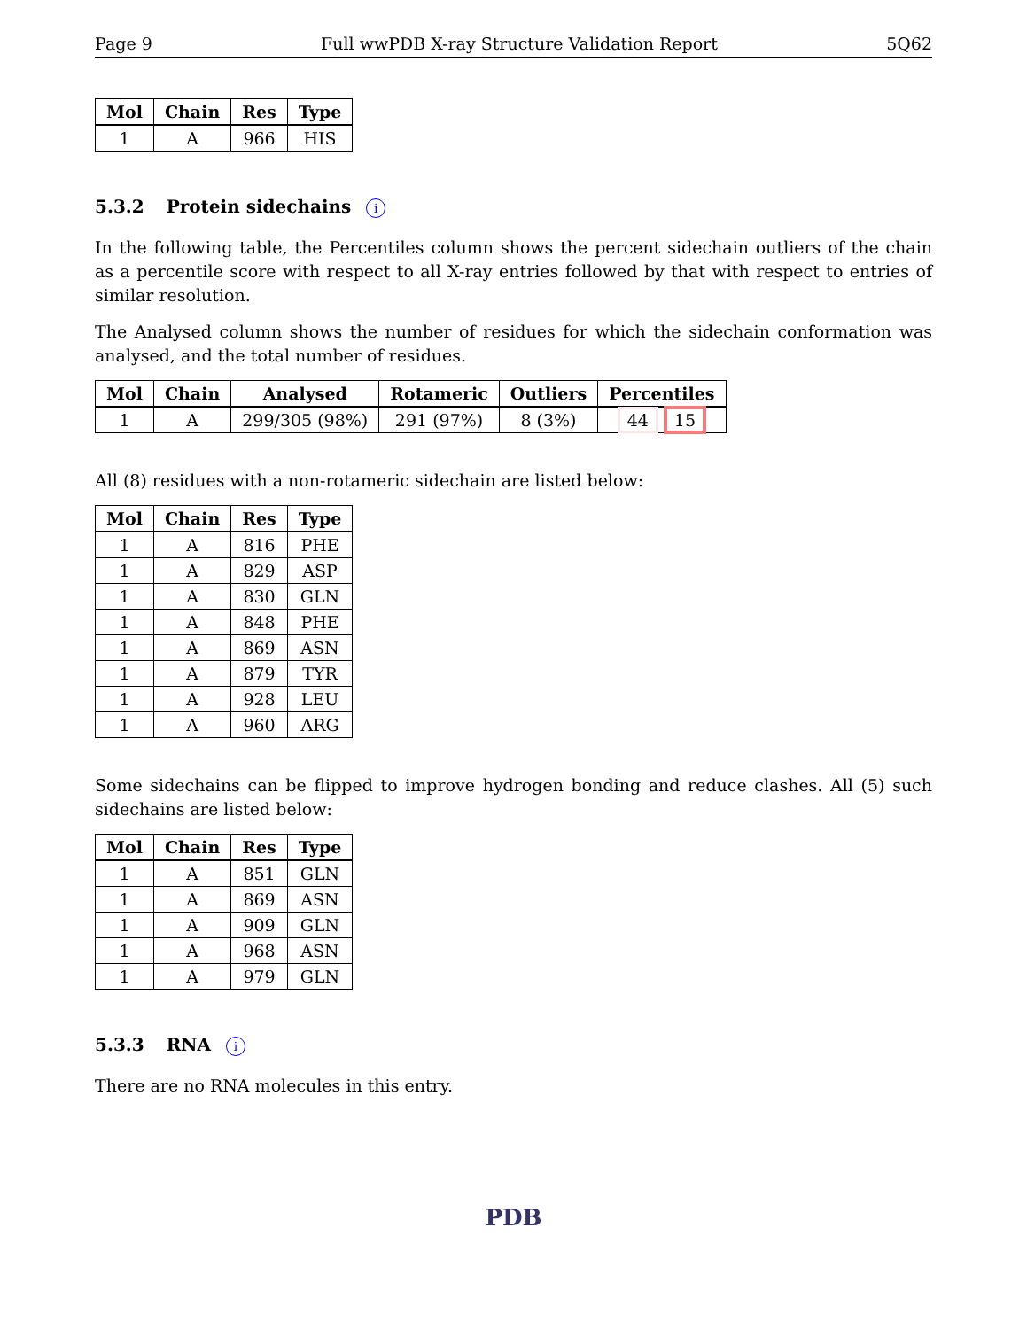Page 9 Full wwPDB X-ray Structure Validation Report 5Q62
| Mol | Chain | Res | Type |
| --- | --- | --- | --- |
| 1 | A | 966 | HIS |
5.3.2 Protein sidechains i
In the following table, the Percentiles column shows the percent sidechain outliers of the chain as a percentile score with respect to all X-ray entries followed by that with respect to entries of similar resolution.
The Analysed column shows the number of residues for which the sidechain conformation was analysed, and the total number of residues.
| Mol | Chain | Analysed | Rotameric | Outliers | Percentiles |
| --- | --- | --- | --- | --- | --- |
| 1 | A | 299/305 (98%) | 291 (97%) | 8 (3%) | 44 15 |
All (8) residues with a non-rotameric sidechain are listed below:
| Mol | Chain | Res | Type |
| --- | --- | --- | --- |
| 1 | A | 816 | PHE |
| 1 | A | 829 | ASP |
| 1 | A | 830 | GLN |
| 1 | A | 848 | PHE |
| 1 | A | 869 | ASN |
| 1 | A | 879 | TYR |
| 1 | A | 928 | LEU |
| 1 | A | 960 | ARG |
Some sidechains can be flipped to improve hydrogen bonding and reduce clashes. All (5) such sidechains are listed below:
| Mol | Chain | Res | Type |
| --- | --- | --- | --- |
| 1 | A | 851 | GLN |
| 1 | A | 869 | ASN |
| 1 | A | 909 | GLN |
| 1 | A | 968 | ASN |
| 1 | A | 979 | GLN |
5.3.3 RNA i
There are no RNA molecules in this entry.
PDB